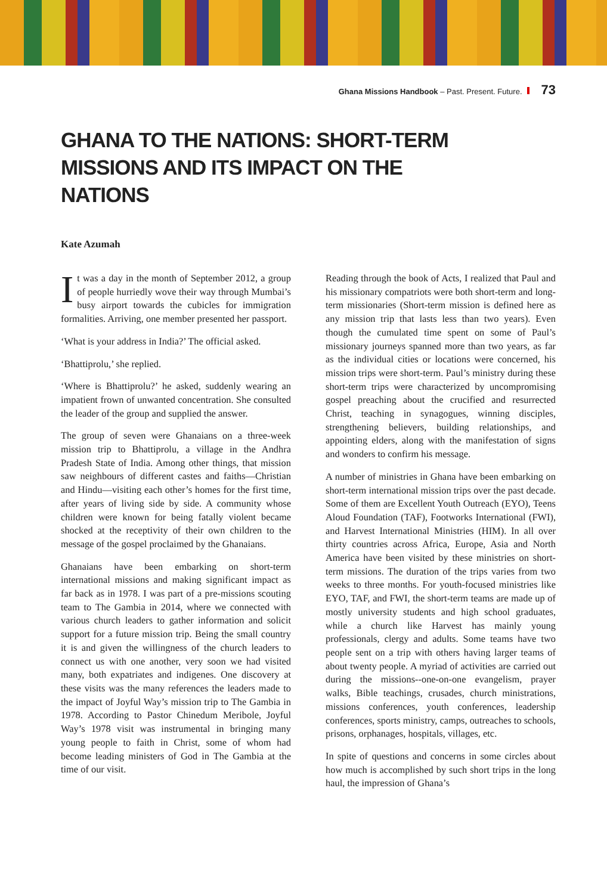Ghana Missions Handbook – Past. Present. Future. 73
GHANA TO THE NATIONS: SHORT-TERM MISSIONS AND ITS IMPACT ON THE NATIONS
Kate Azumah
It was a day in the month of September 2012, a group of people hurriedly wove their way through Mumbai’s busy airport towards the cubicles for immigration formalities. Arriving, one member presented her passport.
‘What is your address in India?’ The official asked.
‘Bhattiprolu,’ she replied.
‘Where is Bhattiprolu?’ he asked, suddenly wearing an impatient frown of unwanted concentration. She consulted the leader of the group and supplied the answer.
The group of seven were Ghanaians on a three-week mission trip to Bhattiprolu, a village in the Andhra Pradesh State of India. Among other things, that mission saw neighbours of different castes and faiths—Christian and Hindu—visiting each other’s homes for the first time, after years of living side by side. A community whose children were known for being fatally violent became shocked at the receptivity of their own children to the message of the gospel proclaimed by the Ghanaians.
Ghanaians have been embarking on short-term international missions and making significant impact as far back as in 1978. I was part of a pre-missions scouting team to The Gambia in 2014, where we connected with various church leaders to gather information and solicit support for a future mission trip. Being the small country it is and given the willingness of the church leaders to connect us with one another, very soon we had visited many, both expatriates and indigenes. One discovery at these visits was the many references the leaders made to the impact of Joyful Way’s mission trip to The Gambia in 1978. According to Pastor Chinedum Meribole, Joyful Way’s 1978 visit was instrumental in bringing many young people to faith in Christ, some of whom had become leading ministers of God in The Gambia at the time of our visit.
Reading through the book of Acts, I realized that Paul and his missionary compatriots were both short-term and long-term missionaries (Short-term mission is defined here as any mission trip that lasts less than two years). Even though the cumulated time spent on some of Paul’s missionary journeys spanned more than two years, as far as the individual cities or locations were concerned, his mission trips were short-term. Paul’s ministry during these short-term trips were characterized by uncompromising gospel preaching about the crucified and resurrected Christ, teaching in synagogues, winning disciples, strengthening believers, building relationships, and appointing elders, along with the manifestation of signs and wonders to confirm his message.
A number of ministries in Ghana have been embarking on short-term international mission trips over the past decade. Some of them are Excellent Youth Outreach (EYO), Teens Aloud Foundation (TAF), Footworks International (FWI), and Harvest International Ministries (HIM). In all over thirty countries across Africa, Europe, Asia and North America have been visited by these ministries on short-term missions. The duration of the trips varies from two weeks to three months. For youth-focused ministries like EYO, TAF, and FWI, the short-term teams are made up of mostly university students and high school graduates, while a church like Harvest has mainly young professionals, clergy and adults. Some teams have two people sent on a trip with others having larger teams of about twenty people. A myriad of activities are carried out during the missions--one-on-one evangelism, prayer walks, Bible teachings, crusades, church ministrations, missions conferences, youth conferences, leadership conferences, sports ministry, camps, outreaches to schools, prisons, orphanages, hospitals, villages, etc.
In spite of questions and concerns in some circles about how much is accomplished by such short trips in the long haul, the impression of Ghana’s